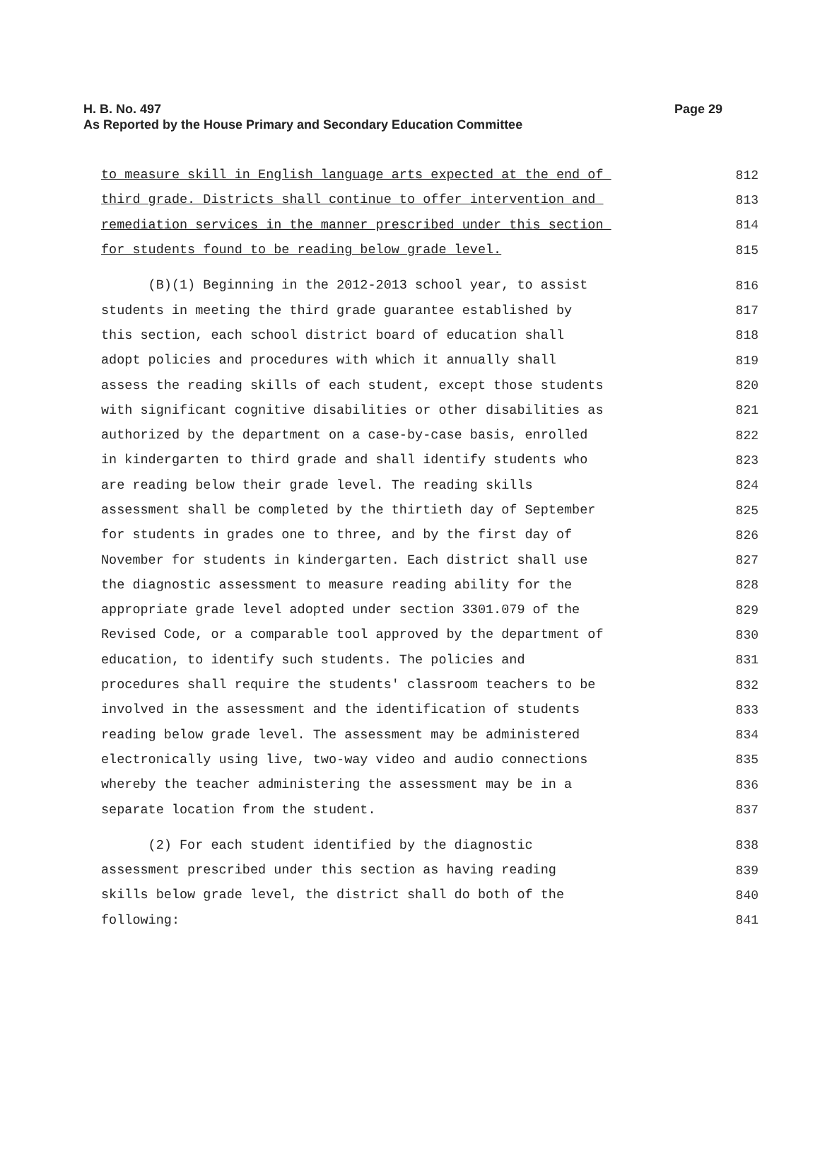Page 29 H. B. No. 497
As Reported by the House Primary and Secondary Education Committee
to measure skill in English language arts expected at the end of 812
third grade. Districts shall continue to offer intervention and 813
remediation services in the manner prescribed under this section 814
for students found to be reading below grade level. 815
(B)(1) Beginning in the 2012-2013 school year, to assist 816
students in meeting the third grade guarantee established by 817
this section, each school district board of education shall 818
adopt policies and procedures with which it annually shall 819
assess the reading skills of each student, except those students 820
with significant cognitive disabilities or other disabilities as 821
authorized by the department on a case-by-case basis, enrolled 822
in kindergarten to third grade and shall identify students who 823
are reading below their grade level. The reading skills 824
assessment shall be completed by the thirtieth day of September 825
for students in grades one to three, and by the first day of 826
November for students in kindergarten. Each district shall use 827
the diagnostic assessment to measure reading ability for the 828
appropriate grade level adopted under section 3301.079 of the 829
Revised Code, or a comparable tool approved by the department of 830
education, to identify such students. The policies and 831
procedures shall require the students' classroom teachers to be 832
involved in the assessment and the identification of students 833
reading below grade level. The assessment may be administered 834
electronically using live, two-way video and audio connections 835
whereby the teacher administering the assessment may be in a 836
separate location from the student. 837
(2) For each student identified by the diagnostic 838
assessment prescribed under this section as having reading 839
skills below grade level, the district shall do both of the 840
following: 841